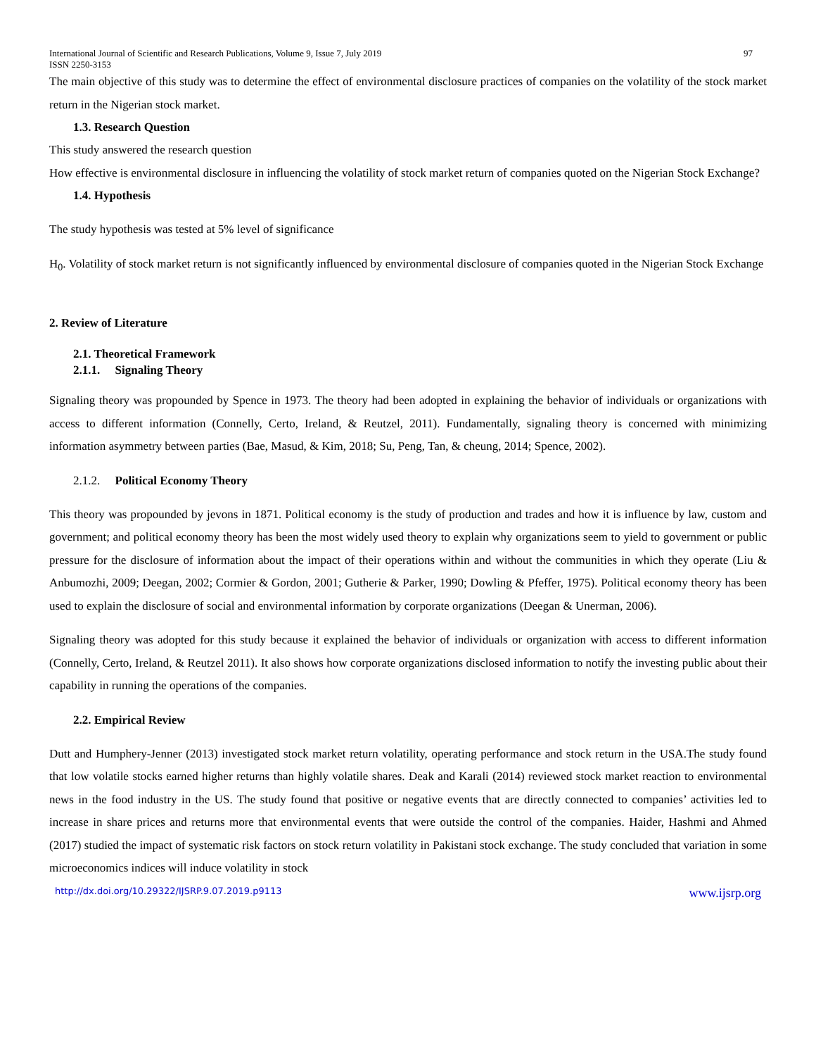International Journal of Scientific and Research Publications, Volume 9, Issue 7, July 2019
ISSN 2250-3153 97
The main objective of this study was to determine the effect of environmental disclosure practices of companies on the volatility of the stock market return in the Nigerian stock market.
1.3. Research Question
This study answered the research question
How effective is environmental disclosure in influencing the volatility of stock market return of companies quoted on the Nigerian Stock Exchange?
1.4. Hypothesis
The study hypothesis was tested at 5% level of significance
H<sub>0</sub>. Volatility of stock market return is not significantly influenced by environmental disclosure of companies quoted in the Nigerian Stock Exchange
2. Review of Literature
2.1. Theoretical Framework
2.1.1. Signaling Theory
Signaling theory was propounded by Spence in 1973. The theory had been adopted in explaining the behavior of individuals or organizations with access to different information (Connelly, Certo, Ireland, & Reutzel, 2011). Fundamentally, signaling theory is concerned with minimizing information asymmetry between parties (Bae, Masud, & Kim, 2018; Su, Peng, Tan, & cheung, 2014; Spence, 2002).
2.1.2. Political Economy Theory
This theory was propounded by jevons in 1871. Political economy is the study of production and trades and how it is influence by law, custom and government; and political economy theory has been the most widely used theory to explain why organizations seem to yield to government or public pressure for the disclosure of information about the impact of their operations within and without the communities in which they operate (Liu & Anbumozhi, 2009; Deegan, 2002; Cormier & Gordon, 2001; Gutherie & Parker, 1990; Dowling & Pfeffer, 1975). Political economy theory has been used to explain the disclosure of social and environmental information by corporate organizations (Deegan & Unerman, 2006).
Signaling theory was adopted for this study because it explained the behavior of individuals or organization with access to different information (Connelly, Certo, Ireland, & Reutzel 2011). It also shows how corporate organizations disclosed information to notify the investing public about their capability in running the operations of the companies.
2.2. Empirical Review
Dutt and Humphery-Jenner (2013) investigated stock market return volatility, operating performance and stock return in the USA.The study found that low volatile stocks earned higher returns than highly volatile shares. Deak and Karali (2014) reviewed stock market reaction to environmental news in the food industry in the US. The study found that positive or negative events that are directly connected to companies’ activities led to increase in share prices and returns more that environmental events that were outside the control of the companies. Haider, Hashmi and Ahmed (2017) studied the impact of systematic risk factors on stock return volatility in Pakistani stock exchange. The study concluded that variation in some microeconomics indices will induce volatility in stock
http://dx.doi.org/10.29322/IJSRP.9.07.2019.p9113 www.ijsrp.org